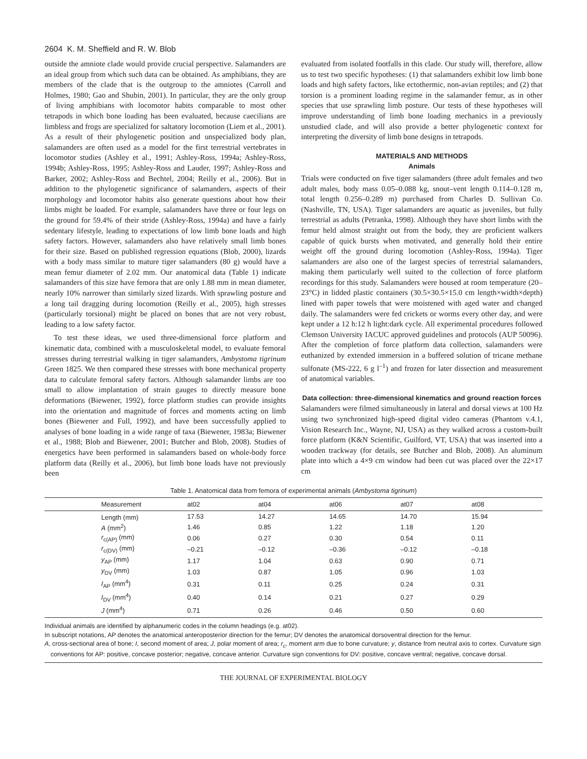2604 K. M. Sheffield and R. W. Blob
outside the amniote clade would provide crucial perspective. Salamanders are an ideal group from which such data can be obtained. As amphibians, they are members of the clade that is the outgroup to the amniotes (Carroll and Holmes, 1980; Gao and Shubin, 2001). In particular, they are the only group of living amphibians with locomotor habits comparable to most other tetrapods in which bone loading has been evaluated, because caecilians are limbless and frogs are specialized for saltatory locomotion (Liem et al., 2001). As a result of their phylogenetic position and unspecialized body plan, salamanders are often used as a model for the first terrestrial vertebrates in locomotor studies (Ashley et al., 1991; Ashley-Ross, 1994a; Ashley-Ross, 1994b; Ashley-Ross, 1995; Ashley-Ross and Lauder, 1997; Ashley-Ross and Barker, 2002; Ashley-Ross and Bechtel, 2004; Reilly et al., 2006). But in addition to the phylogenetic significance of salamanders, aspects of their morphology and locomotor habits also generate questions about how their limbs might be loaded. For example, salamanders have three or four legs on the ground for 59.4% of their stride (Ashley-Ross, 1994a) and have a fairly sedentary lifestyle, leading to expectations of low limb bone loads and high safety factors. However, salamanders also have relatively small limb bones for their size. Based on published regression equations (Blob, 2000), lizards with a body mass similar to mature tiger salamanders (80 g) would have a mean femur diameter of 2.02 mm. Our anatomical data (Table 1) indicate salamanders of this size have femora that are only 1.88 mm in mean diameter, nearly 10% narrower than similarly sized lizards. With sprawling posture and a long tail dragging during locomotion (Reilly et al., 2005), high stresses (particularly torsional) might be placed on bones that are not very robust, leading to a low safety factor.
To test these ideas, we used three-dimensional force platform and kinematic data, combined with a musculoskeletal model, to evaluate femoral stresses during terrestrial walking in tiger salamanders, Ambystoma tigrinum Green 1825. We then compared these stresses with bone mechanical property data to calculate femoral safety factors. Although salamander limbs are too small to allow implantation of strain gauges to directly measure bone deformations (Biewener, 1992), force platform studies can provide insights into the orientation and magnitude of forces and moments acting on limb bones (Biewener and Full, 1992), and have been successfully applied to analyses of bone loading in a wide range of taxa (Biewener, 1983a; Biewener et al., 1988; Blob and Biewener, 2001; Butcher and Blob, 2008). Studies of energetics have been performed in salamanders based on whole-body force platform data (Reilly et al., 2006), but limb bone loads have not previously been
evaluated from isolated footfalls in this clade. Our study will, therefore, allow us to test two specific hypotheses: (1) that salamanders exhibit low limb bone loads and high safety factors, like ectothermic, non-avian reptiles; and (2) that torsion is a prominent loading regime in the salamander femur, as in other species that use sprawling limb posture. Our tests of these hypotheses will improve understanding of limb bone loading mechanics in a previously unstudied clade, and will also provide a better phylogenetic context for interpreting the diversity of limb bone designs in tetrapods.
MATERIALS AND METHODS
Animals
Trials were conducted on five tiger salamanders (three adult females and two adult males, body mass 0.05–0.088 kg, snout–vent length 0.114–0.128 m, total length 0.256–0.289 m) purchased from Charles D. Sullivan Co. (Nashville, TN, USA). Tiger salamanders are aquatic as juveniles, but fully terrestrial as adults (Petranka, 1998). Although they have short limbs with the femur held almost straight out from the body, they are proficient walkers capable of quick bursts when motivated, and generally hold their entire weight off the ground during locomotion (Ashley-Ross, 1994a). Tiger salamanders are also one of the largest species of terrestrial salamanders, making them particularly well suited to the collection of force platform recordings for this study. Salamanders were housed at room temperature (20–23°C) in lidded plastic containers (30.5×30.5×15.0 cm length×width×depth) lined with paper towels that were moistened with aged water and changed daily. The salamanders were fed crickets or worms every other day, and were kept under a 12 h:12 h light:dark cycle. All experimental procedures followed Clemson University IACUC approved guidelines and protocols (AUP 50096). After the completion of force platform data collection, salamanders were euthanized by extended immersion in a buffered solution of tricane methane sulfonate (MS-222, 6 g l<sup>–1</sup>) and frozen for later dissection and measurement of anatomical variables.
Data collection: three-dimensional kinematics and ground reaction forces
Salamanders were filmed simultaneously in lateral and dorsal views at 100 Hz using two synchronized high-speed digital video cameras (Phantom v.4.1, Vision Research Inc., Wayne, NJ, USA) as they walked across a custom-built force platform (K&N Scientific, Guilford, VT, USA) that was inserted into a wooden trackway (for details, see Butcher and Blob, 2008). An aluminum plate into which a 4×9 cm window had been cut was placed over the 22×17 cm
Table 1. Anatomical data from femora of experimental animals (Ambystoma tigrinum)
| Measurement | at02 | at04 | at06 | at07 | at08 |
| --- | --- | --- | --- | --- | --- |
| Length (mm) | 17.53 | 14.27 | 14.65 | 14.70 | 15.94 |
| A (mm<sup>2</sup>) | 1.46 | 0.85 | 1.22 | 1.18 | 1.20 |
| r<sub>c(AP)</sub> (mm) | 0.06 | 0.27 | 0.30 | 0.54 | 0.11 |
| r<sub>c(DV)</sub> (mm) | –0.21 | –0.12 | –0.36 | –0.12 | –0.18 |
| y<sub>AP</sub> (mm) | 1.17 | 1.04 | 0.63 | 0.90 | 0.71 |
| y<sub>DV</sub> (mm) | 1.03 | 0.87 | 1.05 | 0.96 | 1.03 |
| I<sub>AP</sub> (mm<sup>4</sup>) | 0.31 | 0.11 | 0.25 | 0.24 | 0.31 |
| I<sub>DV</sub> (mm<sup>4</sup>) | 0.40 | 0.14 | 0.21 | 0.27 | 0.29 |
| J (mm<sup>4</sup>) | 0.71 | 0.26 | 0.46 | 0.50 | 0.60 |
Individual animals are identified by alphanumeric codes in the column headings (e.g. at02).
In subscript notations, AP denotes the anatomical anteroposterior direction for the femur; DV denotes the anatomical dorsoventral direction for the femur.
A, cross-sectional area of bone; I, second moment of area; J, polar moment of area; r<sub>c</sub>, moment arm due to bone curvature; y, distance from neutral axis to cortex. Curvature sign conventions for AP: positive, concave posterior; negative, concave anterior. Curvature sign conventions for DV: positive, concave ventral; negative, concave dorsal.
THE JOURNAL OF EXPERIMENTAL BIOLOGY